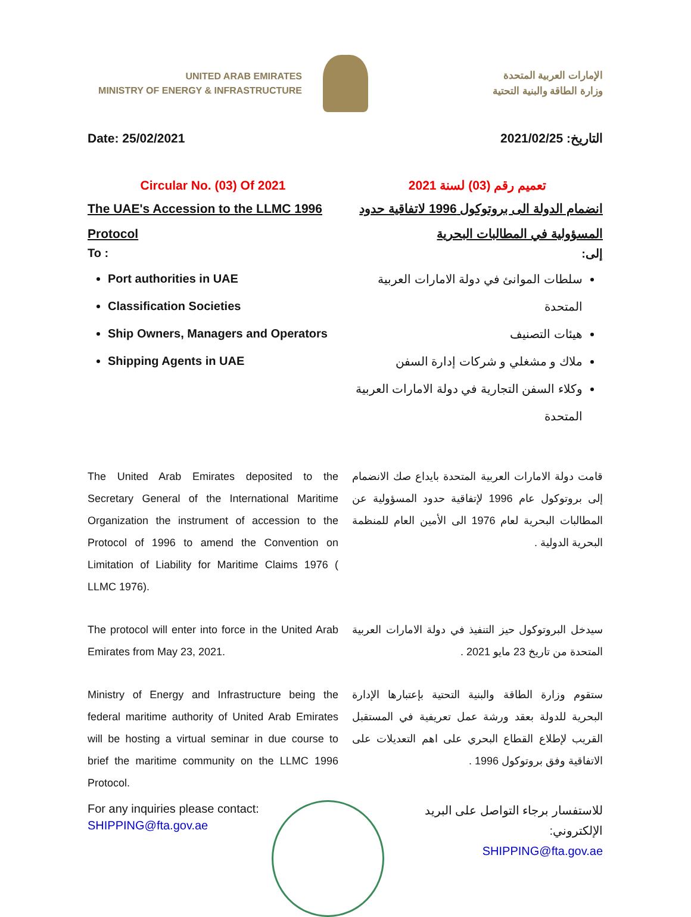UNITED ARAB EMIRATES
MINISTRY OF ENERGY & INFRASTRUCTURE
الإمارات العربية المتحدة
وزارة الطاقة والبنية التحتية
Date: 25/02/2021 التاريخ: 2021/02/25
Circular No. (03) Of 2021
The UAE's Accession to the LLMC 1996 Protocol
To :
Port authorities in UAE
Classification Societies
Ship Owners, Managers and Operators
Shipping Agents in UAE
تعميم رقم (03) لسنة 2021
انضمام الدولة الى بروتوكول 1996 لاتفاقية حدود المسؤولية في المطالبات البحرية
إلى:
سلطات الموانئ في دولة الامارات العربية المتحدة
هيئات التصنيف
ملاك و مشغلي و شركات إدارة السفن
وكلاء السفن التجارية في دولة الامارات العربية المتحدة
The United Arab Emirates deposited to the Secretary General of the International Maritime Organization the instrument of accession to the Protocol of 1996 to amend the Convention on Limitation of Liability for Maritime Claims 1976 ( LLMC 1976).
قامت دولة الامارات العربية المتحدة بايداع صك الانضمام إلى بروتوكول عام 1996 لإتفاقية حدود المسؤولية عن المطالبات البحرية لعام 1976 الى الأمين العام للمنظمة البحرية الدولية .
The protocol will enter into force in the United Arab Emirates from May 23, 2021.
سيدخل البروتوكول حيز التنفيذ في دولة الامارات العربية المتحدة من تاريخ 23 مايو 2021 .
Ministry of Energy and Infrastructure being the federal maritime authority of United Arab Emirates will be hosting a virtual seminar in due course to brief the maritime community on the LLMC 1996 Protocol.
ستقوم وزارة الطاقة والبنية التحتية بإعتبارها الإدارة البحرية للدولة بعقد ورشة عمل تعريفية في المستقبل القريب لإطلاع القطاع البحري على اهم التعديلات على الاتفاقية وفق بروتوكول 1996 .
For any inquiries please contact:
SHIPPING@fta.gov.ae
للاستفسار برجاء التواصل على البريد الإلكتروني:
SHIPPING@fta.gov.ae